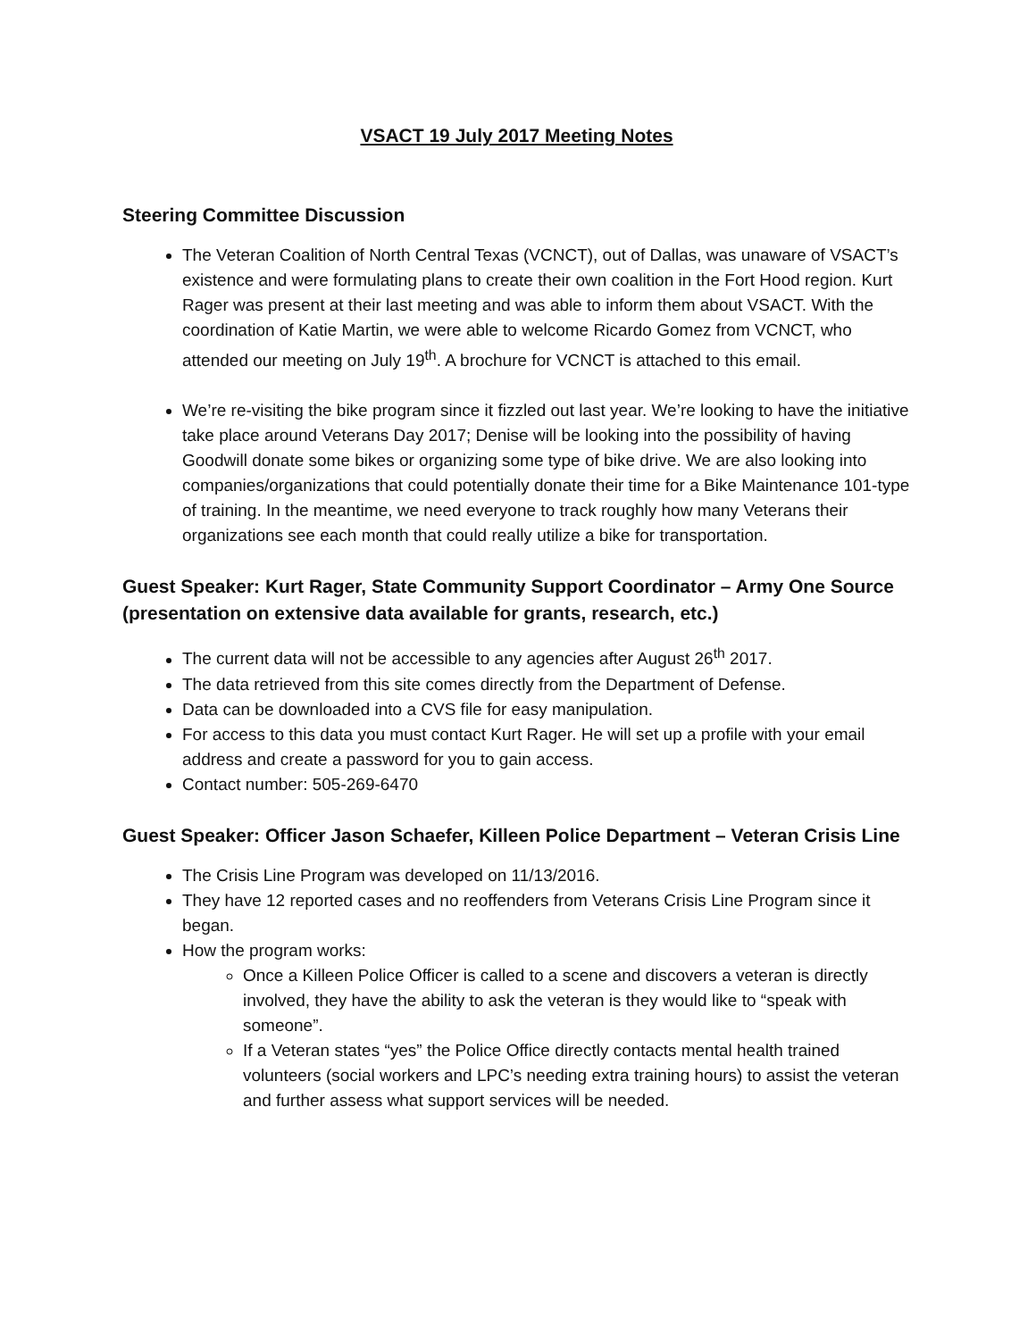VSACT 19 July 2017 Meeting Notes
Steering Committee Discussion
The Veteran Coalition of North Central Texas (VCNCT), out of Dallas, was unaware of VSACT’s existence and were formulating plans to create their own coalition in the Fort Hood region. Kurt Rager was present at their last meeting and was able to inform them about VSACT. With the coordination of Katie Martin, we were able to welcome Ricardo Gomez from VCNCT, who attended our meeting on July 19<sup>th</sup>. A brochure for VCNCT is attached to this email.
We’re re-visiting the bike program since it fizzled out last year. We’re looking to have the initiative take place around Veterans Day 2017; Denise will be looking into the possibility of having Goodwill donate some bikes or organizing some type of bike drive. We are also looking into companies/organizations that could potentially donate their time for a Bike Maintenance 101-type of training. In the meantime, we need everyone to track roughly how many Veterans their organizations see each month that could really utilize a bike for transportation.
Guest Speaker: Kurt Rager, State Community Support Coordinator – Army One Source (presentation on extensive data available for grants, research, etc.)
The current data will not be accessible to any agencies after August 26<sup>th</sup> 2017.
The data retrieved from this site comes directly from the Department of Defense.
Data can be downloaded into a CVS file for easy manipulation.
For access to this data you must contact Kurt Rager. He will set up a profile with your email address and create a password for you to gain access.
Contact number: 505-269-6470
Guest Speaker: Officer Jason Schaefer, Killeen Police Department – Veteran Crisis Line
The Crisis Line Program was developed on 11/13/2016.
They have 12 reported cases and no reoffenders from Veterans Crisis Line Program since it began.
How the program works:
Once a Killeen Police Officer is called to a scene and discovers a veteran is directly involved, they have the ability to ask the veteran is they would like to “speak with someone”.
If a Veteran states “yes” the Police Office directly contacts mental health trained volunteers (social workers and LPC’s needing extra training hours) to assist the veteran and further assess what support services will be needed.